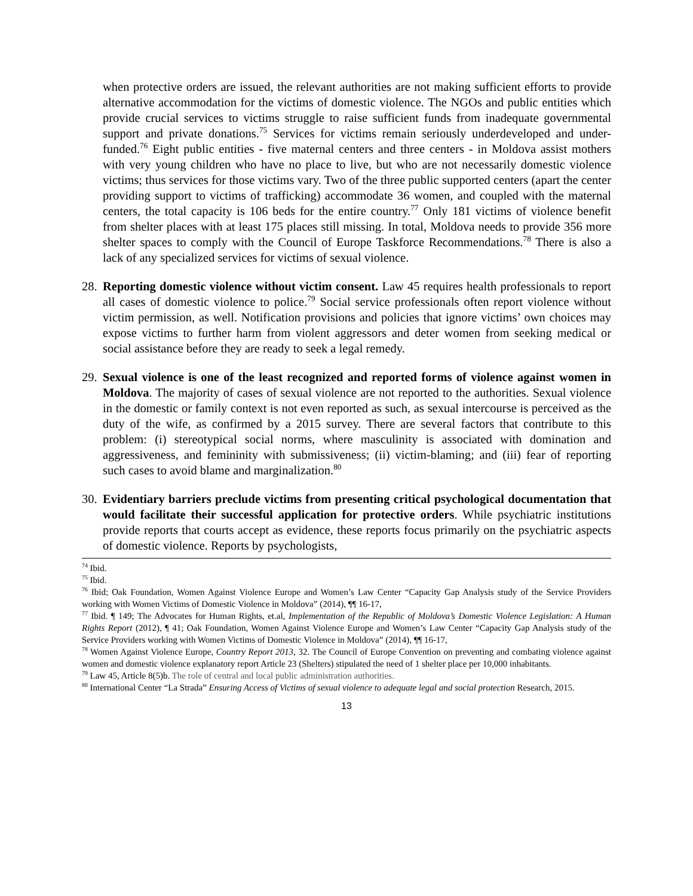when protective orders are issued, the relevant authorities are not making sufficient efforts to provide alternative accommodation for the victims of domestic violence. The NGOs and public entities which provide crucial services to victims struggle to raise sufficient funds from inadequate governmental support and private donations.<sup>75</sup> Services for victims remain seriously underdeveloped and under-funded.<sup>76</sup> Eight public entities - five maternal centers and three centers - in Moldova assist mothers with very young children who have no place to live, but who are not necessarily domestic violence victims; thus services for those victims vary. Two of the three public supported centers (apart the center providing support to victims of trafficking) accommodate 36 women, and coupled with the maternal centers, the total capacity is 106 beds for the entire country.<sup>77</sup> Only 181 victims of violence benefit from shelter places with at least 175 places still missing. In total, Moldova needs to provide 356 more shelter spaces to comply with the Council of Europe Taskforce Recommendations.<sup>78</sup> There is also a lack of any specialized services for victims of sexual violence.
28.
Reporting domestic violence without victim consent. Law 45 requires health professionals to report all cases of domestic violence to police.<sup>79</sup> Social service professionals often report violence without victim permission, as well. Notification provisions and policies that ignore victims’ own choices may expose victims to further harm from violent aggressors and deter women from seeking medical or social assistance before they are ready to seek a legal remedy.
29.
Sexual violence is one of the least recognized and reported forms of violence against women in Moldova. The majority of cases of sexual violence are not reported to the authorities. Sexual violence in the domestic or family context is not even reported as such, as sexual intercourse is perceived as the duty of the wife, as confirmed by a 2015 survey. There are several factors that contribute to this problem: (i) stereotypical social norms, where masculinity is associated with domination and aggressiveness, and femininity with submissiveness; (ii) victim-blaming; and (iii) fear of reporting such cases to avoid blame and marginalization.<sup>80</sup>
30.
Evidentiary barriers preclude victims from presenting critical psychological documentation that would facilitate their successful application for protective orders. While psychiatric institutions provide reports that courts accept as evidence, these reports focus primarily on the psychiatric aspects of domestic violence. Reports by psychologists,
<sup>74</sup> Ibid.
<sup>75</sup> Ibid.
<sup>76</sup> Ibid; Oak Foundation, Women Against Violence Europe and Women’s Law Center “Capacity Gap Analysis study of the Service Providers working with Women Victims of Domestic Violence in Moldova” (2014), ¶¶ 16-17,
<sup>77</sup> Ibid. ¶ 149; The Advocates for Human Rights, et.al, Implementation of the Republic of Moldova’s Domestic Violence Legislation: A Human Rights Report (2012), ¶ 41; Oak Foundation, Women Against Violence Europe and Women’s Law Center “Capacity Gap Analysis study of the Service Providers working with Women Victims of Domestic Violence in Moldova” (2014), ¶¶ 16-17,
<sup>78</sup> Women Against Violence Europe, Country Report 2013, 32. The Council of Europe Convention on preventing and combating violence against women and domestic violence explanatory report Article 23 (Shelters) stipulated the need of 1 shelter place per 10,000 inhabitants.
<sup>79</sup> Law 45, Article 8(5)b. The role of central and local public administration authorities.
<sup>80</sup> International Center “La Strada” Ensuring Access of Victims of sexual violence to adequate legal and social protection Research, 2015.
13